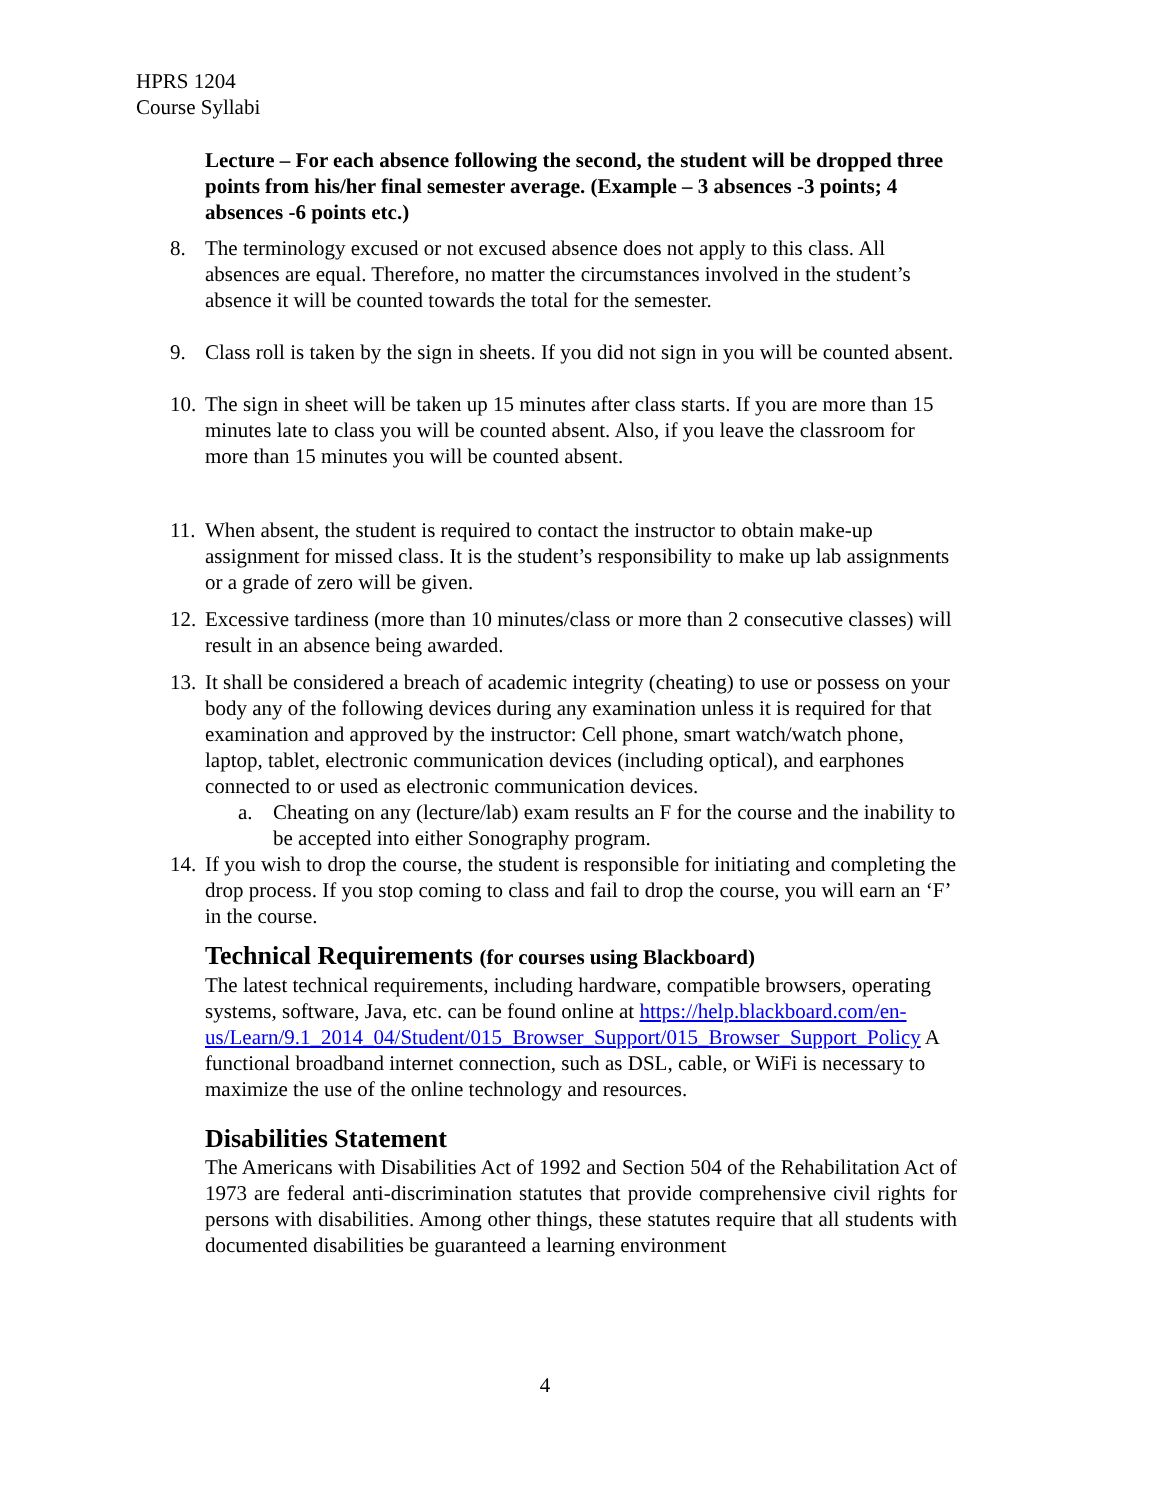HPRS 1204
Course Syllabi
Lecture – For each absence following the second, the student will be dropped three points from his/her final semester average. (Example – 3 absences -3 points; 4 absences -6 points etc.)
8. The terminology excused or not excused absence does not apply to this class. All absences are equal. Therefore, no matter the circumstances involved in the student’s absence it will be counted towards the total for the semester.
9. Class roll is taken by the sign in sheets. If you did not sign in you will be counted absent.
10. The sign in sheet will be taken up 15 minutes after class starts. If you are more than 15 minutes late to class you will be counted absent. Also, if you leave the classroom for more than 15 minutes you will be counted absent.
11. When absent, the student is required to contact the instructor to obtain make-up assignment for missed class. It is the student’s responsibility to make up lab assignments or a grade of zero will be given.
12. Excessive tardiness (more than 10 minutes/class or more than 2 consecutive classes) will result in an absence being awarded.
13. It shall be considered a breach of academic integrity (cheating) to use or possess on your body any of the following devices during any examination unless it is required for that examination and approved by the instructor: Cell phone, smart watch/watch phone, laptop, tablet, electronic communication devices (including optical), and earphones connected to or used as electronic communication devices.
a. Cheating on any (lecture/lab) exam results an F for the course and the inability to be accepted into either Sonography program.
14. If you wish to drop the course, the student is responsible for initiating and completing the drop process. If you stop coming to class and fail to drop the course, you will earn an ‘F’ in the course.
Technical Requirements (for courses using Blackboard)
The latest technical requirements, including hardware, compatible browsers, operating systems, software, Java, etc. can be found online at https://help.blackboard.com/en-us/Learn/9.1_2014_04/Student/015_Browser_Support/015_Browser_Support_Policy A functional broadband internet connection, such as DSL, cable, or WiFi is necessary to maximize the use of the online technology and resources.
Disabilities Statement
The Americans with Disabilities Act of 1992 and Section 504 of the Rehabilitation Act of 1973 are federal anti-discrimination statutes that provide comprehensive civil rights for persons with disabilities. Among other things, these statutes require that all students with documented disabilities be guaranteed a learning environment
4